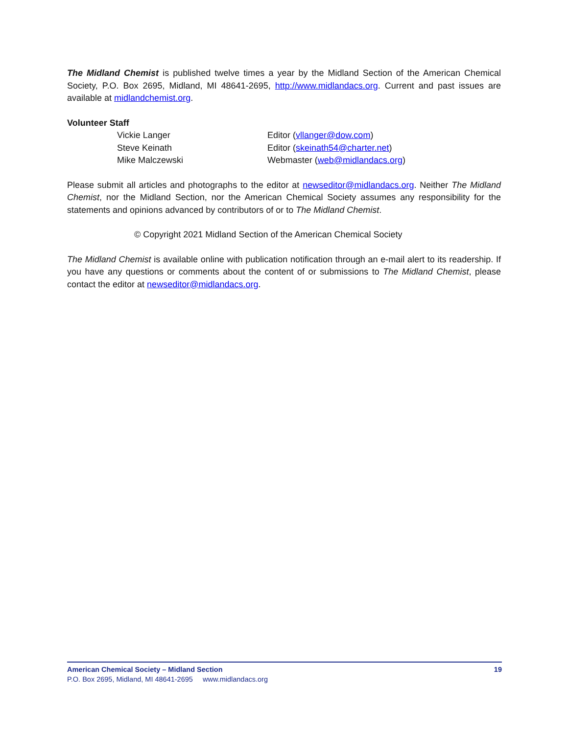The Midland Chemist is published twelve times a year by the Midland Section of the American Chemical Society, P.O. Box 2695, Midland, MI 48641-2695, http://www.midlandacs.org. Current and past issues are available at midlandchemist.org.
Volunteer Staff
Vickie Langer Editor (vllanger@dow.com)
Steve Keinath Editor (skeinath54@charter.net)
Mike Malczewski Webmaster (web@midlandacs.org)
Please submit all articles and photographs to the editor at newseditor@midlandacs.org. Neither The Midland Chemist, nor the Midland Section, nor the American Chemical Society assumes any responsibility for the statements and opinions advanced by contributors of or to The Midland Chemist.
© Copyright 2021 Midland Section of the American Chemical Society
The Midland Chemist is available online with publication notification through an e-mail alert to its readership. If you have any questions or comments about the content of or submissions to The Midland Chemist, please contact the editor at newseditor@midlandacs.org.
American Chemical Society – Midland Section 19
P.O. Box 2695, Midland, MI 48641-2695 www.midlandacs.org